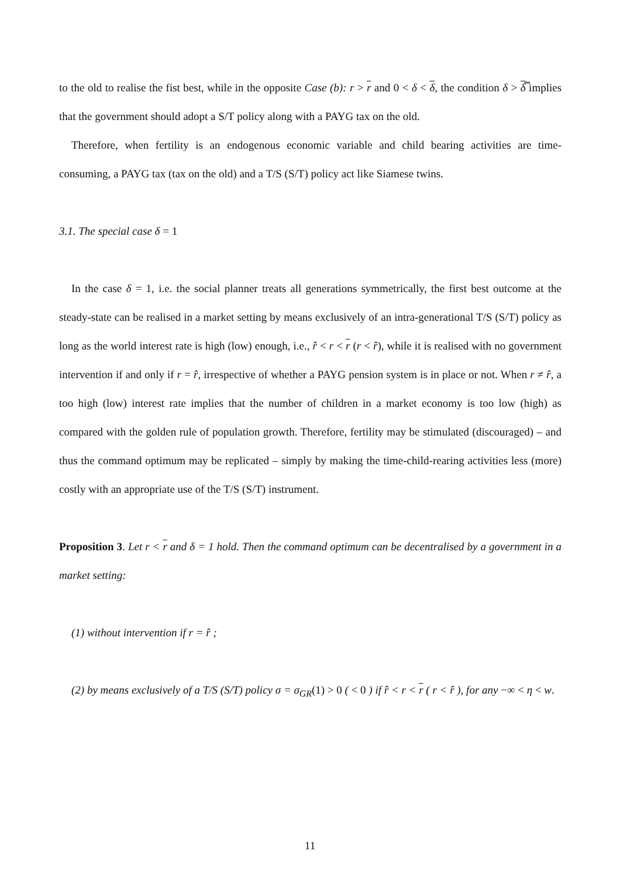to the old to realise the fist best, while in the opposite Case (b): r > r and 0 < δ < δ, the condition δ > δ̿ implies that the government should adopt a S/T policy along with a PAYG tax on the old.
Therefore, when fertility is an endogenous economic variable and child bearing activities are time-consuming, a PAYG tax (tax on the old) and a T/S (S/T) policy act like Siamese twins.
3.1. The special case δ = 1
In the case δ = 1, i.e. the social planner treats all generations symmetrically, the first best outcome at the steady-state can be realised in a market setting by means exclusively of an intra-generational T/S (S/T) policy as long as the world interest rate is high (low) enough, i.e., r̂ < r < r (r < r̂), while it is realised with no government intervention if and only if r = r̂, irrespective of whether a PAYG pension system is in place or not. When r ≠ r̂, a too high (low) interest rate implies that the number of children in a market economy is too low (high) as compared with the golden rule of population growth. Therefore, fertility may be stimulated (discouraged) – and thus the command optimum may be replicated – simply by making the time-child-rearing activities less (more) costly with an appropriate use of the T/S (S/T) instrument.
Proposition 3. Let r < r and δ = 1 hold. Then the command optimum can be decentralised by a government in a market setting:
(1) without intervention if r = r̂ ;
(2) by means exclusively of a T/S (S/T) policy σ = σ<sub>GR</sub>(1) > 0 ( < 0 ) if r̂ < r < r ( r < r̂ ), for any −∞ < η < w.
11